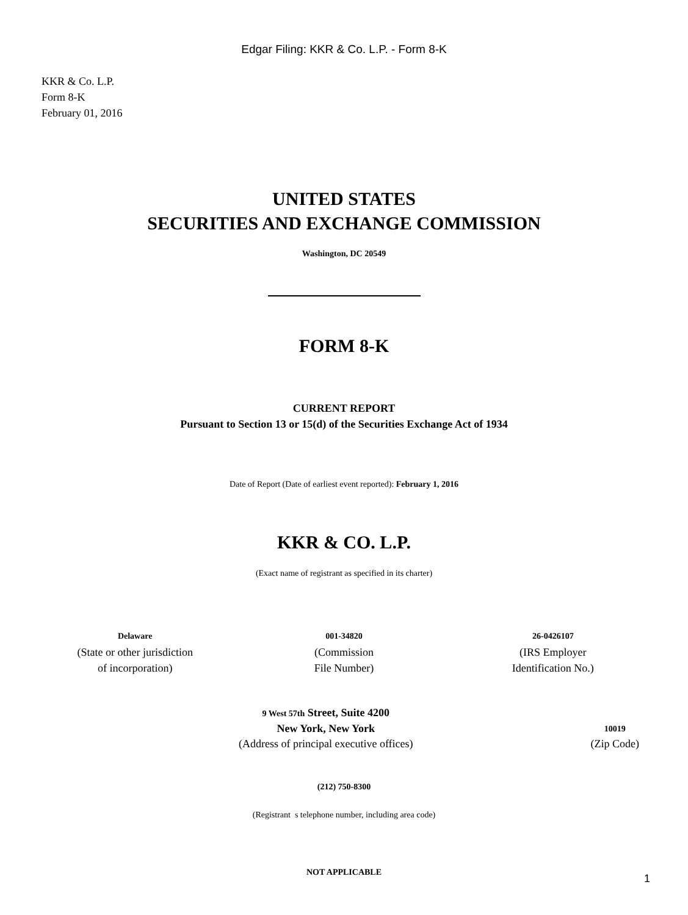Edgar Filing: KKR & Co. L.P. - Form 8-K
KKR & Co. L.P.
Form 8-K
February 01, 2016
UNITED STATES
SECURITIES AND EXCHANGE COMMISSION
Washington, DC 20549
FORM 8-K
CURRENT REPORT
Pursuant to Section 13 or 15(d) of the Securities Exchange Act of 1934
Date of Report (Date of earliest event reported): February 1, 2016
KKR & CO. L.P.
(Exact name of registrant as specified in its charter)
Delaware
(State or other jurisdiction
of incorporation)
001-34820
(Commission
File Number)
26-0426107
(IRS Employer
Identification No.)
9 West 57th Street, Suite 4200
New York, New York
(Address of principal executive offices)
10019
(Zip Code)
(212) 750-8300
(Registrant s telephone number, including area code)
NOT APPLICABLE
1